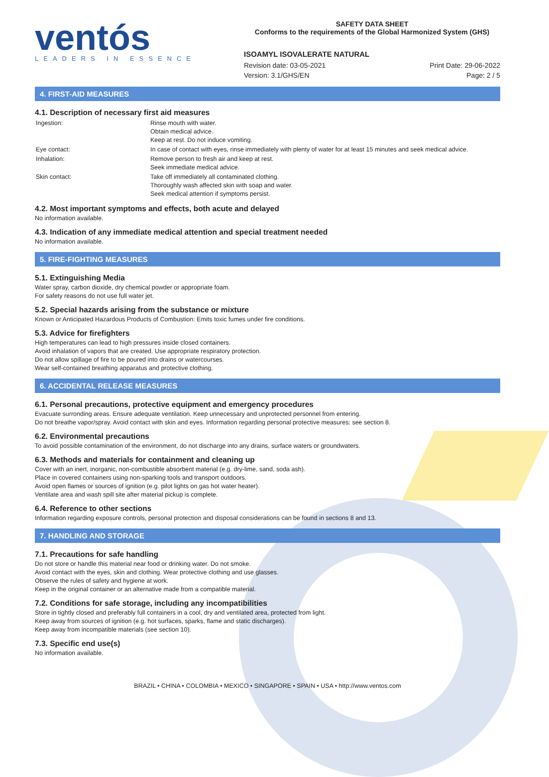ventós
LEADERS IN ESSENCE
SAFETY DATA SHEET
Conforms to the requirements of the Global Harmonized System (GHS)
ISOAMYL ISOVALERATE NATURAL
Revision date: 03-05-2021 Print Date: 29-06-2022
Version: 3.1/GHS/EN Page: 2 / 5
4. FIRST-AID MEASURES
4.1. Description of necessary first aid measures
| Ingestion: | Rinse mouth with water. Obtain medical advice. Keep at rest. Do not induce vomiting. |
| Eye contact: | In case of contact with eyes, rinse immediately with plenty of water for at least 15 minutes and seek medical advice. |
| Inhalation: | Remove person to fresh air and keep at rest. Seek immediate medical advice. |
| Skin contact: | Take off immediately all contaminated clothing. Thoroughly wash affected skin with soap and water. Seek medical attention if symptoms persist. |
4.2. Most important symptoms and effects, both acute and delayed
No information available.
4.3. Indication of any immediate medical attention and special treatment needed
No information available.
5. FIRE-FIGHTING MEASURES
5.1. Extinguishing Media
Water spray, carbon dioxide, dry chemical powder or appropriate foam.
For safety reasons do not use full water jet.
5.2. Special hazards arising from the substance or mixture
Known or Anticipated Hazardous Products of Combustion: Emits toxic fumes under fire conditions.
5.3. Advice for firefighters
High temperatures can lead to high pressures inside closed containers.
Avoid inhalation of vapors that are created. Use appropriate respiratory protection.
Do not allow spillage of fire to be poured into drains or watercourses.
Wear self-contained breathing apparatus and protective clothing.
6. ACCIDENTAL RELEASE MEASURES
6.1. Personal precautions, protective equipment and emergency procedures
Evacuate surronding areas. Ensure adequate ventilation. Keep unnecessary and unprotected personnel from entering.
Do not breathe vapor/spray. Avoid contact with skin and eyes. Information regarding personal protective measures: see section 8.
6.2. Environmental precautions
To avoid possible contamination of the environment, do not discharge into any drains, surface waters or groundwaters.
6.3. Methods and materials for containment and cleaning up
Cover with an inert, inorganic, non-combustible absorbent material (e.g. dry-lime, sand, soda ash).
Place in covered containers using non-sparking tools and transport outdoors.
Avoid open flames or sources of ignition (e.g. pilot lights on gas hot water heater).
Ventilate area and wash spill site after material pickup is complete.
6.4. Reference to other sections
Information regarding exposure controls, personal protection and disposal considerations can be found in sections 8 and 13.
7. HANDLING AND STORAGE
7.1. Precautions for safe handling
Do not store or handle this material near food or drinking water. Do not smoke.
Avoid contact with the eyes, skin and clothing. Wear protective clothing and use glasses.
Observe the rules of safety and hygiene at work.
Keep in the original container or an alternative made from a compatible material.
7.2. Conditions for safe storage, including any incompatibilities
Store in tightly closed and preferably full containers in a cool, dry and ventilated area, protected from light.
Keep away from sources of ignition (e.g. hot surfaces, sparks, flame and static discharges).
Keep away from incompatible materials (see section 10).
7.3. Specific end use(s)
No information available.
BRAZIL • CHINA • COLOMBIA • MEXICO • SINGAPORE • SPAIN • USA • http://www.ventos.com